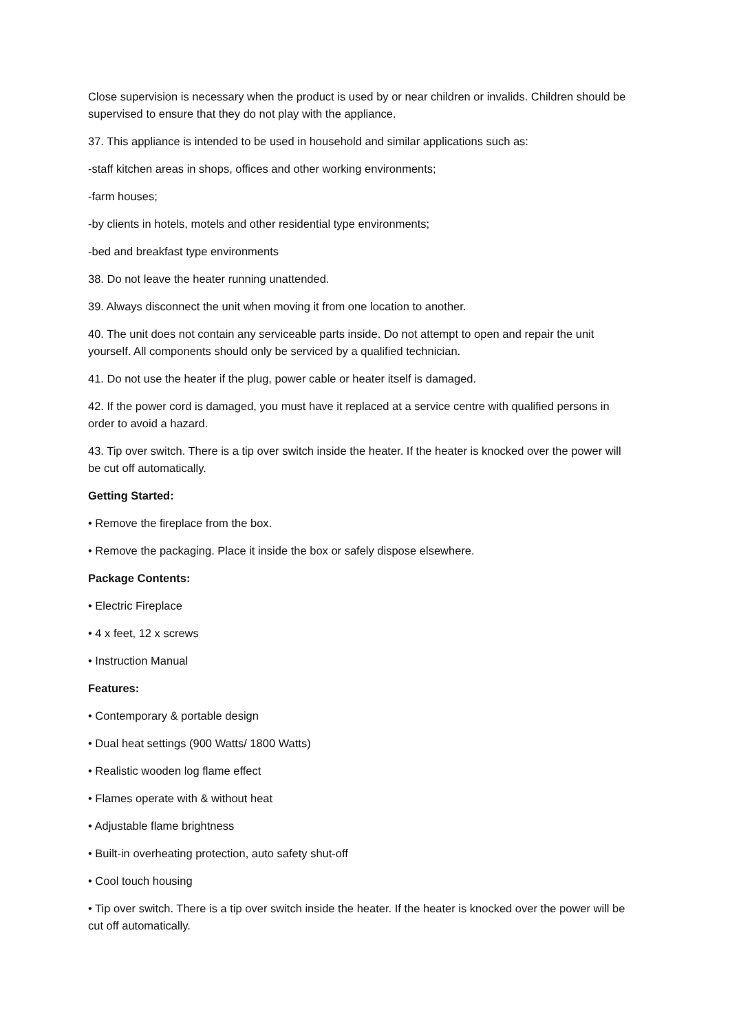Close supervision is necessary when the product is used by or near children or invalids. Children should be supervised to ensure that they do not play with the appliance.
37. This appliance is intended to be used in household and similar applications such as:
-staff kitchen areas in shops, offices and other working environments;
-farm houses;
-by clients in hotels, motels and other residential type environments;
-bed and breakfast type environments
38. Do not leave the heater running unattended.
39. Always disconnect the unit when moving it from one location to another.
40. The unit does not contain any serviceable parts inside. Do not attempt to open and repair the unit yourself. All components should only be serviced by a qualified technician.
41. Do not use the heater if the plug, power cable or heater itself is damaged.
42. If the power cord is damaged, you must have it replaced at a service centre with qualified persons in order to avoid a hazard.
43. Tip over switch. There is a tip over switch inside the heater. If the heater is knocked over the power will be cut off automatically.
Getting Started:
• Remove the fireplace from the box.
• Remove the packaging. Place it inside the box or safely dispose elsewhere.
Package Contents:
• Electric Fireplace
• 4 x feet, 12 x screws
• Instruction Manual
Features:
• Contemporary & portable design
• Dual heat settings (900 Watts/ 1800 Watts)
• Realistic wooden log flame effect
• Flames operate with & without heat
• Adjustable flame brightness
• Built-in overheating protection, auto safety shut-off
• Cool touch housing
• Tip over switch. There is a tip over switch inside the heater. If the heater is knocked over the power will be cut off automatically.